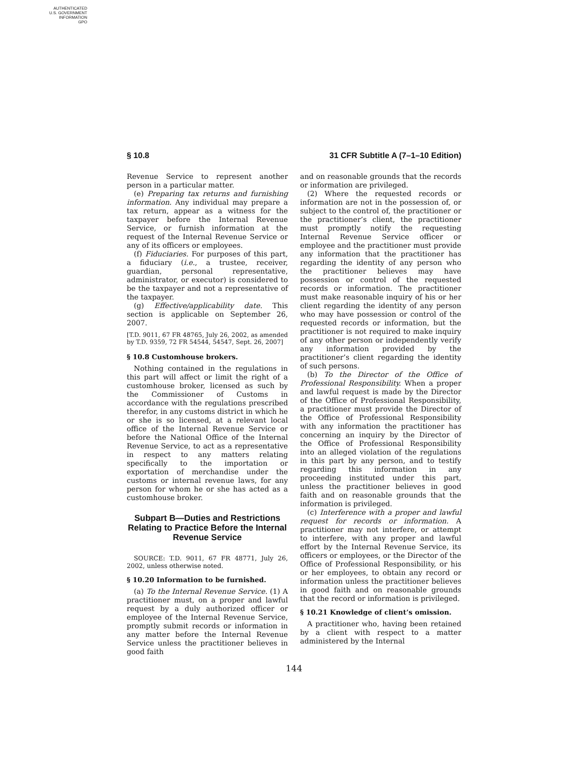AUTHENTICATED
U.S. GOVERNMENT
INFORMATION
GPO
§ 10.8 31 CFR Subtitle A (7–1–10 Edition)
Revenue Service to represent another person in a particular matter.
(e) Preparing tax returns and furnishing information. Any individual may prepare a tax return, appear as a witness for the taxpayer before the Internal Revenue Service, or furnish information at the request of the Internal Revenue Service or any of its officers or employees.
(f) Fiduciaries. For purposes of this part, a fiduciary (i.e., a trustee, receiver, guardian, personal representative, administrator, or executor) is considered to be the taxpayer and not a representative of the taxpayer.
(g) Effective/applicability date. This section is applicable on September 26, 2007.
[T.D. 9011, 67 FR 48765, July 26, 2002, as amended by T.D. 9359, 72 FR 54544, 54547, Sept. 26, 2007]
§ 10.8 Customhouse brokers.
Nothing contained in the regulations in this part will affect or limit the right of a customhouse broker, licensed as such by the Commissioner of Customs in accordance with the regulations prescribed therefor, in any customs district in which he or she is so licensed, at a relevant local office of the Internal Revenue Service or before the National Office of the Internal Revenue Service, to act as a representative in respect to any matters relating specifically to the importation or exportation of merchandise under the customs or internal revenue laws, for any person for whom he or she has acted as a customhouse broker.
Subpart B—Duties and Restrictions Relating to Practice Before the Internal Revenue Service
SOURCE: T.D. 9011, 67 FR 48771, July 26, 2002, unless otherwise noted.
§ 10.20 Information to be furnished.
(a) To the Internal Revenue Service. (1) A practitioner must, on a proper and lawful request by a duly authorized officer or employee of the Internal Revenue Service, promptly submit records or information in any matter before the Internal Revenue Service unless the practitioner believes in good faith
and on reasonable grounds that the records or information are privileged.
(2) Where the requested records or information are not in the possession of, or subject to the control of, the practitioner or the practitioner’s client, the practitioner must promptly notify the requesting Internal Revenue Service officer or employee and the practitioner must provide any information that the practitioner has regarding the identity of any person who the practitioner believes may have possession or control of the requested records or information. The practitioner must make reasonable inquiry of his or her client regarding the identity of any person who may have possession or control of the requested records or information, but the practitioner is not required to make inquiry of any other person or independently verify any information provided by the practitioner’s client regarding the identity of such persons.
(b) To the Director of the Office of Professional Responsibility. When a proper and lawful request is made by the Director of the Office of Professional Responsibility, a practitioner must provide the Director of the Office of Professional Responsibility with any information the practitioner has concerning an inquiry by the Director of the Office of Professional Responsibility into an alleged violation of the regulations in this part by any person, and to testify regarding this information in any proceeding instituted under this part, unless the practitioner believes in good faith and on reasonable grounds that the information is privileged.
(c) Interference with a proper and lawful request for records or information. A practitioner may not interfere, or attempt to interfere, with any proper and lawful effort by the Internal Revenue Service, its officers or employees, or the Director of the Office of Professional Responsibility, or his or her employees, to obtain any record or information unless the practitioner believes in good faith and on reasonable grounds that the record or information is privileged.
§ 10.21 Knowledge of client’s omission.
A practitioner who, having been retained by a client with respect to a matter administered by the Internal
144